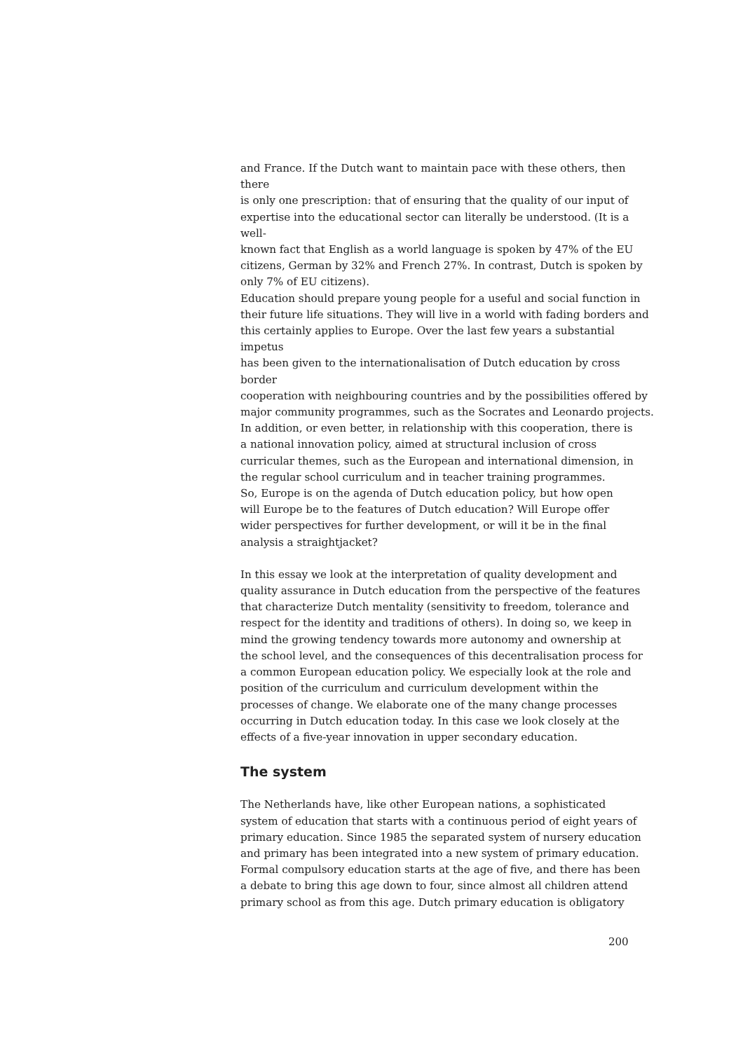and France. If the Dutch want to maintain pace with these others, then there
is only one prescription: that of ensuring that the quality of our input of
expertise into the educational sector can literally be understood. (It is a well-
known fact that English as a world language is spoken by 47% of the EU
citizens, German by 32% and French 27%. In contrast, Dutch is spoken by
only 7% of EU citizens).
Education should prepare young people for a useful and social function in
their future life situations. They will live in a world with fading borders and
this certainly applies to Europe. Over the last few years a substantial impetus
has been given to the internationalisation of Dutch education by cross border
cooperation with neighbouring countries and by the possibilities offered by
major community programmes, such as the Socrates and Leonardo projects.
In addition, or even better, in relationship with this cooperation, there is
a national innovation policy, aimed at structural inclusion of cross
curricular themes, such as the European and international dimension, in
the regular school curriculum and in teacher training programmes.
So, Europe is on the agenda of Dutch education policy, but how open
will Europe be to the features of Dutch education? Will Europe offer
wider perspectives for further development, or will it be in the final
analysis a straightjacket?
In this essay we look at the interpretation of quality development and
quality assurance in Dutch education from the perspective of the features
that characterize Dutch mentality (sensitivity to freedom, tolerance and
respect for the identity and traditions of others). In doing so, we keep in
mind the growing tendency towards more autonomy and ownership at
the school level, and the consequences of this decentralisation process for
a common European education policy. We especially look at the role and
position of the curriculum and curriculum development within the
processes of change. We elaborate one of the many change processes
occurring in Dutch education today. In this case we look closely at the
effects of a five-year innovation in upper secondary education.
The system
The Netherlands have, like other European nations, a sophisticated
system of education that starts with a continuous period of eight years of
primary education. Since 1985 the separated system of nursery education
and primary has been integrated into a new system of primary education.
Formal compulsory education starts at the age of five, and there has been
a debate to bring this age down to four, since almost all children attend
primary school as from this age. Dutch primary education is obligatory
200